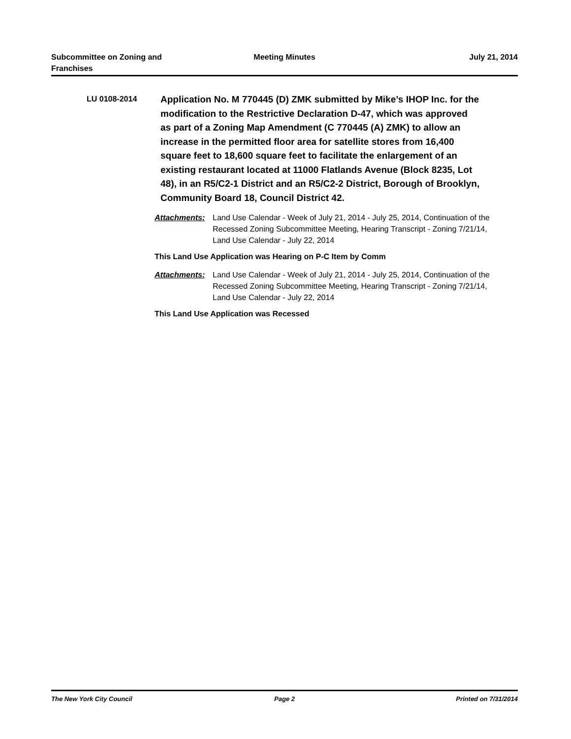Subcommittee on Zoning and
Franchises
Meeting Minutes July 21, 2014
LU 0108-2014
Application No. M 770445 (D) ZMK submitted by Mike’s IHOP Inc. for the modification to the Restrictive Declaration D-47, which was approved as part of a Zoning Map Amendment (C 770445 (A) ZMK) to allow an increase in the permitted floor area for satellite stores from 16,400 square feet to 18,600 square feet to facilitate the enlargement of an existing restaurant located at 11000 Flatlands Avenue (Block 8235, Lot 48), in an R5/C2-1 District and an R5/C2-2 District, Borough of Brooklyn, Community Board 18, Council District 42.
Attachments: Land Use Calendar - Week of July 21, 2014 - July 25, 2014, Continuation of the Recessed Zoning Subcommittee Meeting, Hearing Transcript - Zoning 7/21/14, Land Use Calendar - July 22, 2014
This Land Use Application was Hearing on P-C Item by Comm
Attachments: Land Use Calendar - Week of July 21, 2014 - July 25, 2014, Continuation of the Recessed Zoning Subcommittee Meeting, Hearing Transcript - Zoning 7/21/14, Land Use Calendar - July 22, 2014
This Land Use Application was Recessed
The New York City Council Page 2 Printed on 7/31/2014